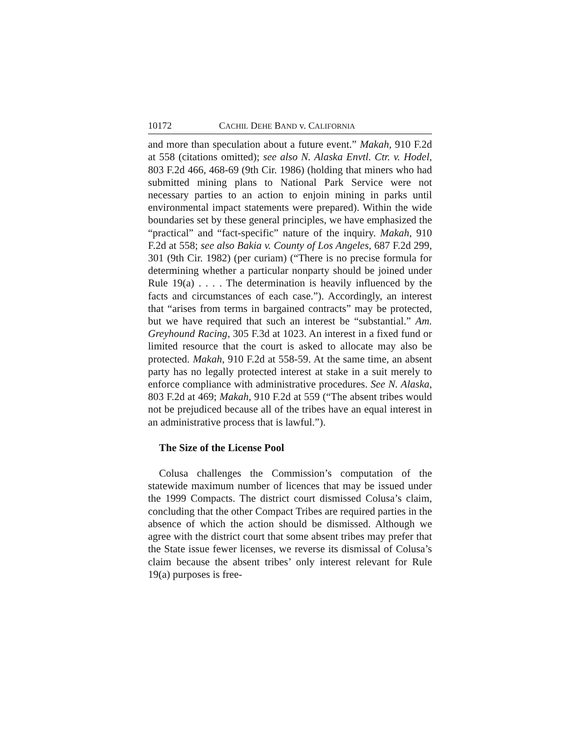10172 CACHIL DEHE BAND v. CALIFORNIA
and more than speculation about a future event.” Makah, 910 F.2d at 558 (citations omitted); see also N. Alaska Envtl. Ctr. v. Hodel, 803 F.2d 466, 468-69 (9th Cir. 1986) (holding that miners who had submitted mining plans to National Park Service were not necessary parties to an action to enjoin mining in parks until environmental impact statements were prepared). Within the wide boundaries set by these general principles, we have emphasized the “practical” and “fact-specific” nature of the inquiry. Makah, 910 F.2d at 558; see also Bakia v. County of Los Angeles, 687 F.2d 299, 301 (9th Cir. 1982) (per curiam) (“There is no precise formula for determining whether a particular nonparty should be joined under Rule 19(a) . . . . The determination is heavily influenced by the facts and circumstances of each case.”). Accordingly, an interest that “arises from terms in bargained contracts” may be protected, but we have required that such an interest be “substantial.” Am. Greyhound Racing, 305 F.3d at 1023. An interest in a fixed fund or limited resource that the court is asked to allocate may also be protected. Makah, 910 F.2d at 558-59. At the same time, an absent party has no legally protected interest at stake in a suit merely to enforce compliance with administrative procedures. See N. Alaska, 803 F.2d at 469; Makah, 910 F.2d at 559 (“The absent tribes would not be prejudiced because all of the tribes have an equal interest in an administrative process that is lawful.”).
The Size of the License Pool
Colusa challenges the Commission’s computation of the statewide maximum number of licences that may be issued under the 1999 Compacts. The district court dismissed Colusa’s claim, concluding that the other Compact Tribes are required parties in the absence of which the action should be dismissed. Although we agree with the district court that some absent tribes may prefer that the State issue fewer licenses, we reverse its dismissal of Colusa’s claim because the absent tribes’ only interest relevant for Rule 19(a) purposes is free-